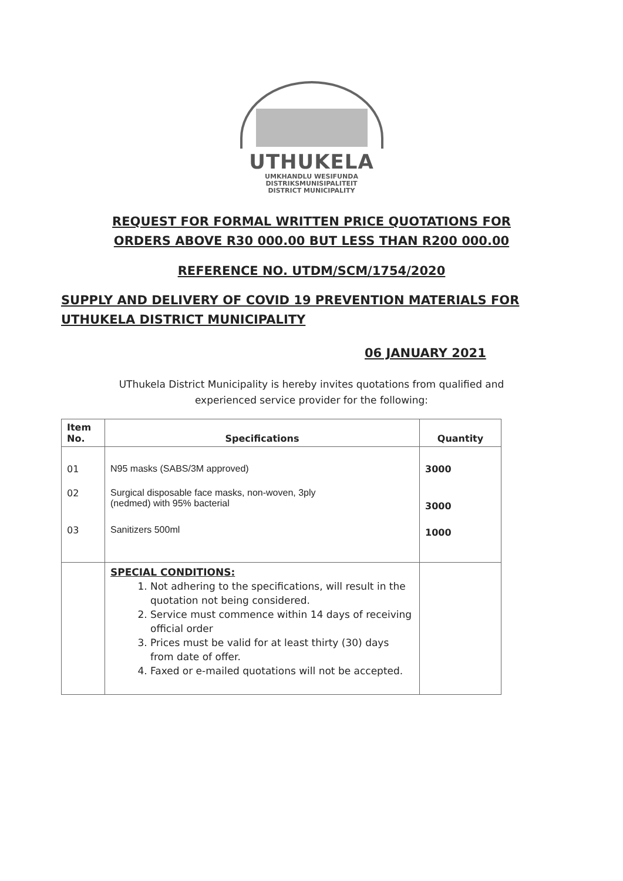UTHUKELA
UMKHANDLU WESIFUNDA
DISTRIKSMUNISIPALITEIT
DISTRICT MUNICIPALITY
REQUEST FOR FORMAL WRITTEN PRICE QUOTATIONS FOR
ORDERS ABOVE R30 000.00 BUT LESS THAN R200 000.00
REFERENCE NO. UTDM/SCM/1754/2020
SUPPLY AND DELIVERY OF COVID 19 PREVENTION MATERIALS FOR UTHUKELA DISTRICT MUNICIPALITY
06 JANUARY 2021
UThukela District Municipality is hereby invites quotations from qualified and experienced service provider for the following:
| Item No. | Specifications | Quantity |
| --- | --- | --- |
| 01 | N95 masks (SABS/3M approved) | 3000 |
| 02 | Surgical disposable face masks, non-woven, 3ply (nedmed) with 95% bacterial | 3000 |
| 03 | Sanitizers 500ml | 1000 |
| | SPECIAL CONDITIONS: 1. Not adhering to the specifications, will result in the quotation not being considered. 2. Service must commence within 14 days of receiving official order 3. Prices must be valid for at least thirty (30) days from date of offer. 4. Faxed or e-mailed quotations will not be accepted. | |